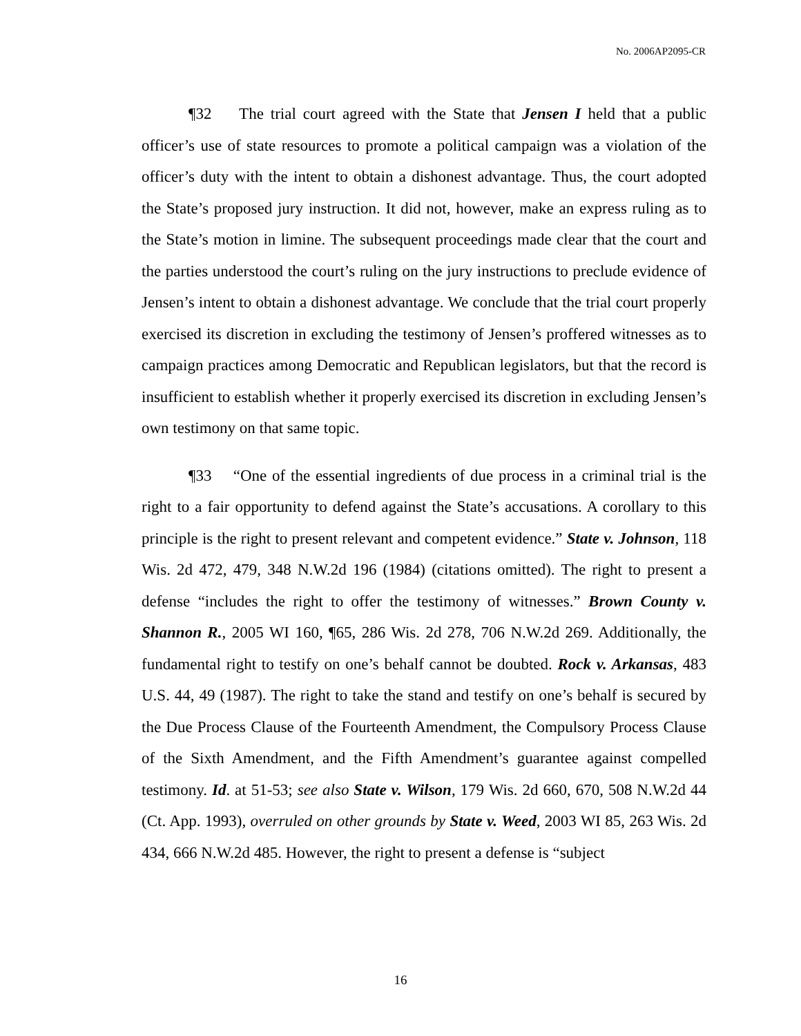No. 2006AP2095-CR
¶32 The trial court agreed with the State that Jensen I held that a public officer’s use of state resources to promote a political campaign was a violation of the officer’s duty with the intent to obtain a dishonest advantage. Thus, the court adopted the State’s proposed jury instruction. It did not, however, make an express ruling as to the State’s motion in limine. The subsequent proceedings made clear that the court and the parties understood the court’s ruling on the jury instructions to preclude evidence of Jensen’s intent to obtain a dishonest advantage. We conclude that the trial court properly exercised its discretion in excluding the testimony of Jensen’s proffered witnesses as to campaign practices among Democratic and Republican legislators, but that the record is insufficient to establish whether it properly exercised its discretion in excluding Jensen’s own testimony on that same topic.
¶33 “One of the essential ingredients of due process in a criminal trial is the right to a fair opportunity to defend against the State’s accusations. A corollary to this principle is the right to present relevant and competent evidence.” State v. Johnson, 118 Wis. 2d 472, 479, 348 N.W.2d 196 (1984) (citations omitted). The right to present a defense “includes the right to offer the testimony of witnesses.” Brown County v. Shannon R., 2005 WI 160, ¶65, 286 Wis. 2d 278, 706 N.W.2d 269. Additionally, the fundamental right to testify on one’s behalf cannot be doubted. Rock v. Arkansas, 483 U.S. 44, 49 (1987). The right to take the stand and testify on one’s behalf is secured by the Due Process Clause of the Fourteenth Amendment, the Compulsory Process Clause of the Sixth Amendment, and the Fifth Amendment’s guarantee against compelled testimony. Id. at 51-53; see also State v. Wilson, 179 Wis. 2d 660, 670, 508 N.W.2d 44 (Ct. App. 1993), overruled on other grounds by State v. Weed, 2003 WI 85, 263 Wis. 2d 434, 666 N.W.2d 485. However, the right to present a defense is “subject
16